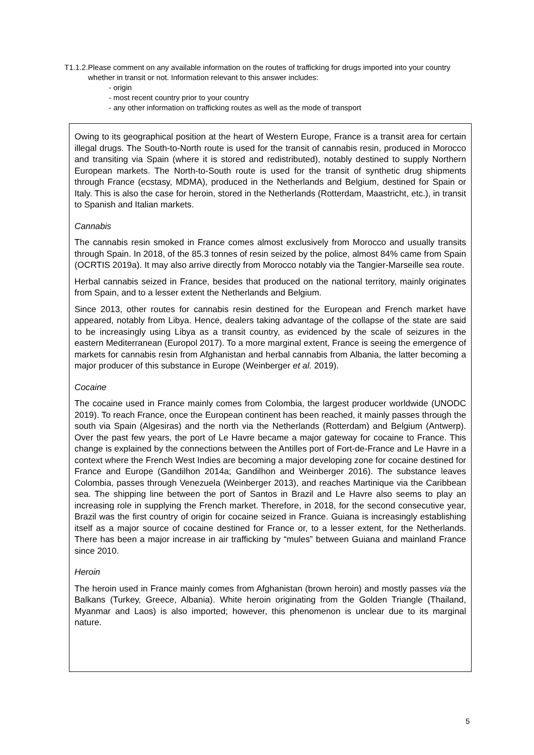T1.1.2. Please comment on any available information on the routes of trafficking for drugs imported into your country whether in transit or not. Information relevant to this answer includes:
- origin
- most recent country prior to your country
- any other information on trafficking routes as well as the mode of transport
Owing to its geographical position at the heart of Western Europe, France is a transit area for certain illegal drugs. The South-to-North route is used for the transit of cannabis resin, produced in Morocco and transiting via Spain (where it is stored and redistributed), notably destined to supply Northern European markets. The North-to-South route is used for the transit of synthetic drug shipments through France (ecstasy, MDMA), produced in the Netherlands and Belgium, destined for Spain or Italy. This is also the case for heroin, stored in the Netherlands (Rotterdam, Maastricht, etc.), in transit to Spanish and Italian markets.
Cannabis
The cannabis resin smoked in France comes almost exclusively from Morocco and usually transits through Spain. In 2018, of the 85.3 tonnes of resin seized by the police, almost 84% came from Spain (OCRTIS 2019a). It may also arrive directly from Morocco notably via the Tangier-Marseille sea route.
Herbal cannabis seized in France, besides that produced on the national territory, mainly originates from Spain, and to a lesser extent the Netherlands and Belgium.
Since 2013, other routes for cannabis resin destined for the European and French market have appeared, notably from Libya. Hence, dealers taking advantage of the collapse of the state are said to be increasingly using Libya as a transit country, as evidenced by the scale of seizures in the eastern Mediterranean (Europol 2017). To a more marginal extent, France is seeing the emergence of markets for cannabis resin from Afghanistan and herbal cannabis from Albania, the latter becoming a major producer of this substance in Europe (Weinberger et al. 2019).
Cocaine
The cocaine used in France mainly comes from Colombia, the largest producer worldwide (UNODC 2019). To reach France, once the European continent has been reached, it mainly passes through the south via Spain (Algesiras) and the north via the Netherlands (Rotterdam) and Belgium (Antwerp). Over the past few years, the port of Le Havre became a major gateway for cocaine to France. This change is explained by the connections between the Antilles port of Fort-de-France and Le Havre in a context where the French West Indies are becoming a major developing zone for cocaine destined for France and Europe (Gandilhon 2014a; Gandilhon and Weinberger 2016). The substance leaves Colombia, passes through Venezuela (Weinberger 2013), and reaches Martinique via the Caribbean sea. The shipping line between the port of Santos in Brazil and Le Havre also seems to play an increasing role in supplying the French market. Therefore, in 2018, for the second consecutive year, Brazil was the first country of origin for cocaine seized in France. Guiana is increasingly establishing itself as a major source of cocaine destined for France or, to a lesser extent, for the Netherlands. There has been a major increase in air trafficking by “mules” between Guiana and mainland France since 2010.
Heroin
The heroin used in France mainly comes from Afghanistan (brown heroin) and mostly passes via the Balkans (Turkey, Greece, Albania). White heroin originating from the Golden Triangle (Thailand, Myanmar and Laos) is also imported; however, this phenomenon is unclear due to its marginal nature.
5